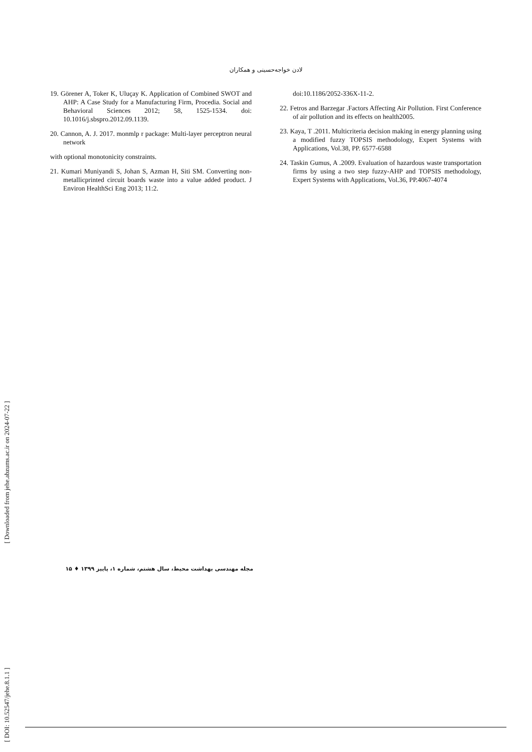لادن خواجه‌حسینی و همکاران
19. Görener A, Toker K, Uluçay K. Application of Combined SWOT and AHP: A Case Study for a Manufacturing Firm, Procedia. Social and Behavioral Sciences 2012; 58, 1525-1534. doi: 10.1016/j.sbspro.2012.09.1139.
20. Cannon, A. J. 2017. monmlp r package: Multi-layer perceptron neural network
with optional monotonicity constraints.
21. Kumari Muniyandi S, Johan S, Azman H, Siti SM. Converting non-metallicprinted circuit boards waste into a value added product. J Environ HealthSci Eng 2013; 11:2.
doi:10.1186/2052-336X-11-2.
22. Fetros and Barzegar .Factors Affecting Air Pollution. First Conference of air pollution and its effects on health2005.
23. Kaya, T .2011. Multicriteria decision making in energy planning using a modified fuzzy TOPSIS methodology, Expert Systems with Applications, Vol.38, PP. 6577-6588
24. Taskin Gumus, A .2009. Evaluation of hazardous waste transportation firms by using a two step fuzzy-AHP and TOPSIS methodology, Expert Systems with Applications, Vol.36, PP.4067-4074
[ DOI: 10.52547/jehe.8.1.1 ] [ Downloaded from jehe.abzums.ac.ir on 2024-07-22 ]
مجله مهندسی بهداشت محیط، سال هشتم، شماره ۱، پاییز ۱۳۹۹ ♦ ۱۵